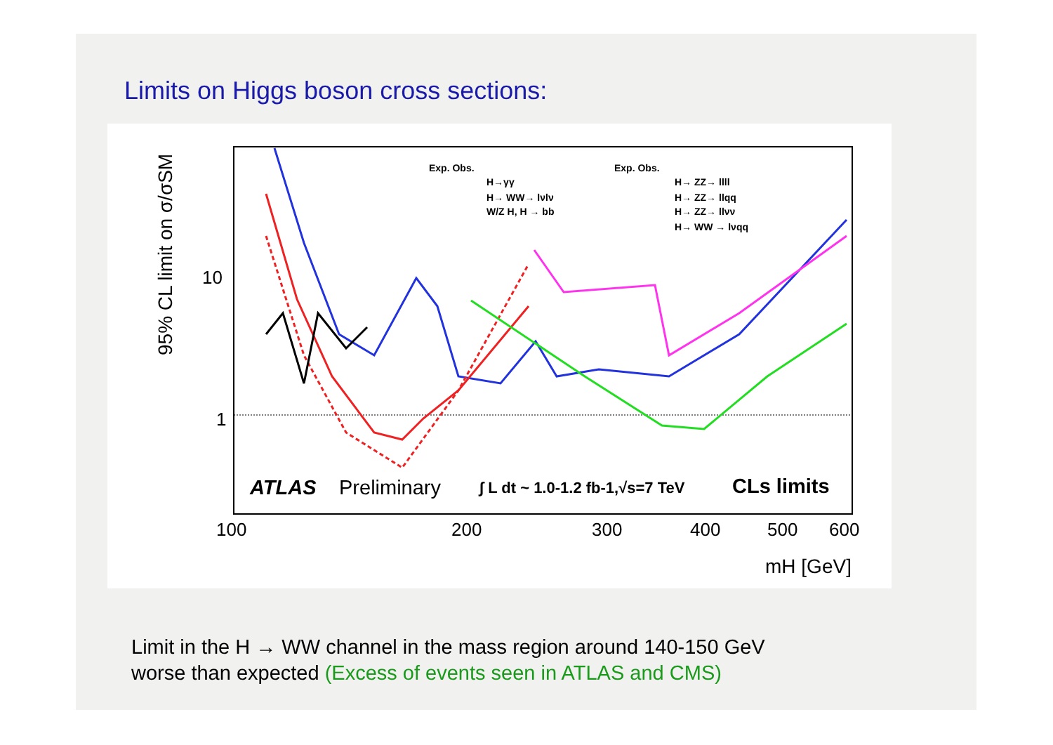Limits on Higgs boson cross sections:
95% CL limit on σ/σSM
10
1
100
200
300
400
500
600
mH [GeV]
ATLAS
Preliminary
∫ L dt ~ 1.0-1.2 fb-1,√s=7 TeV
CLs limits
Exp. Obs.
H→γγ
H→ WW→ lνlν
W/Z H, H → bb
Exp. Obs.
H→ ZZ→ llll
H→ ZZ→ llqq
H→ ZZ→ llνν
H→ WW → lνqq
Limit in the H → WW channel in the mass region around 140-150 GeV
worse than expected (Excess of events seen in ATLAS and CMS)